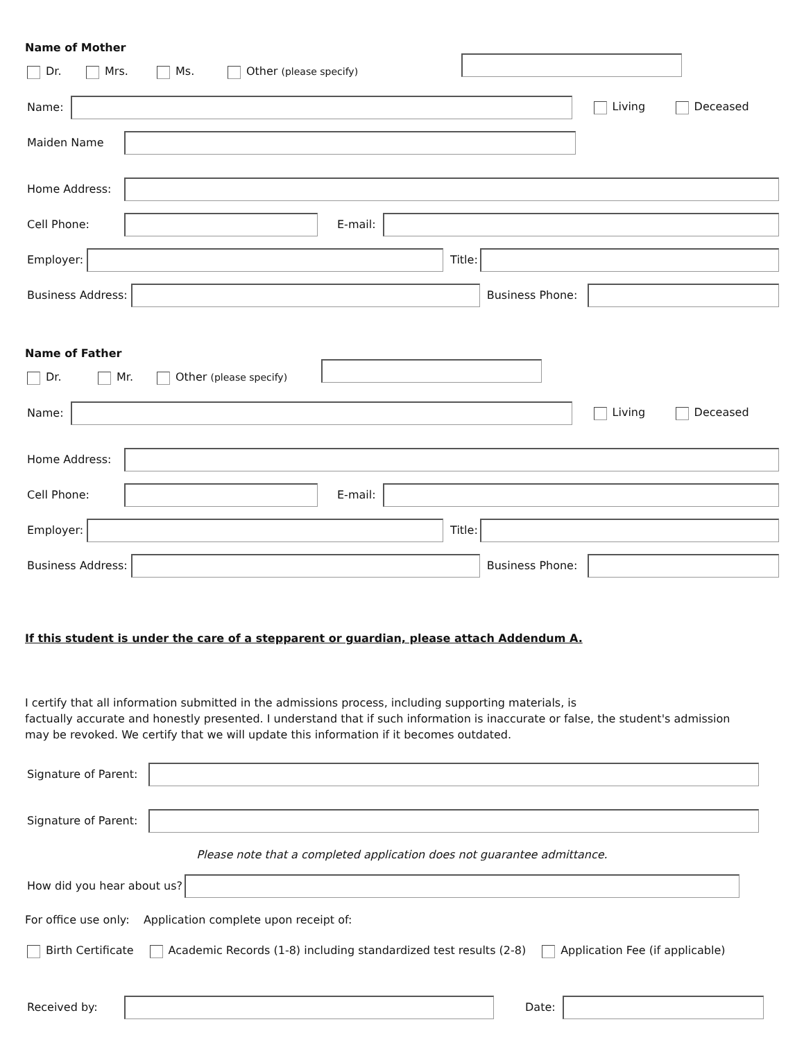Name of Mother
Dr. Mrs. Ms. Other (please specify)
Name: Living Deceased
Maiden Name
Home Address:
Cell Phone: E-mail:
Employer: Title:
Business Address: Business Phone:
Name of Father
Dr. Mr. Other (please specify)
Name: Living Deceased
Home Address:
Cell Phone: E-mail:
Employer: Title:
Business Address: Business Phone:
If this student is under the care of a stepparent or guardian, please attach Addendum A.
I certify that all information submitted in the admissions process, including supporting materials, is
factually accurate and honestly presented. I understand that if such information is inaccurate or false, the student's admission
may be revoked. We certify that we will update this information if it becomes outdated.
Signature of Parent:
Signature of Parent:
Please note that a completed application does not guarantee admittance.
How did you hear about us?
For office use only: Application complete upon receipt of:
Birth Certificate Academic Records (1-8) including standardized test results (2-8) Application Fee (if applicable)
Received by: Date: